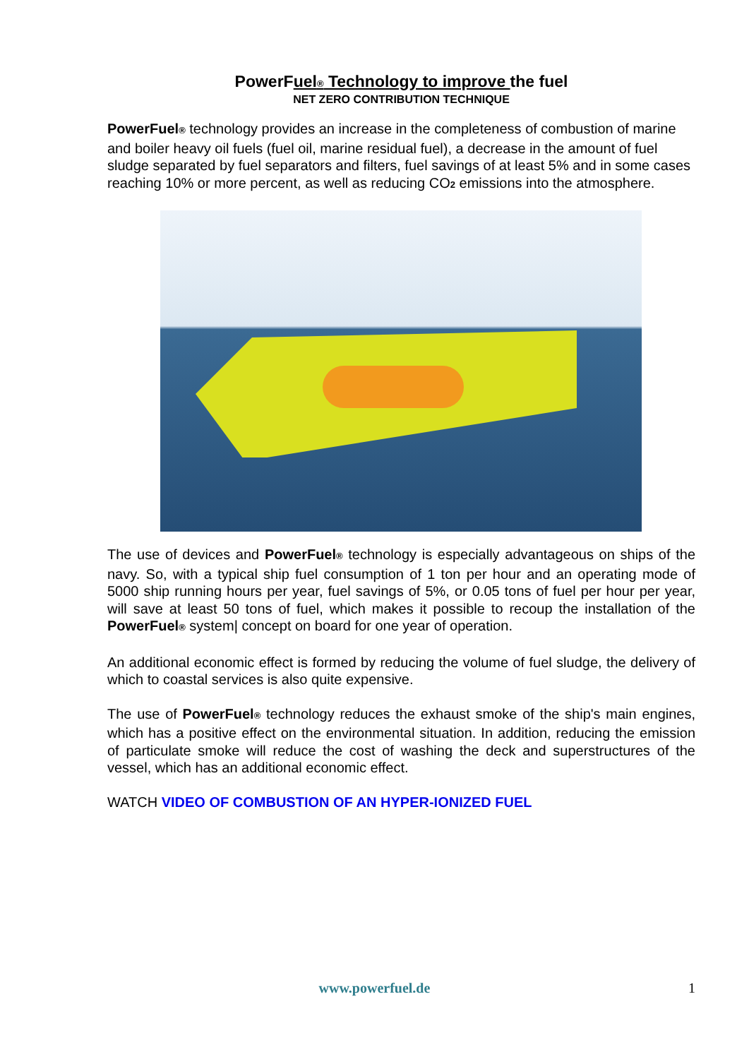PowerFuel® Technology to improve the fuel
NET ZERO CONTRIBUTION TECHNIQUE
PowerFuel® technology provides an increase in the completeness of combustion of marine and boiler heavy oil fuels (fuel oil, marine residual fuel), a decrease in the amount of fuel sludge separated by fuel separators and filters, fuel savings of at least 5% and in some cases reaching 10% or more percent, as well as reducing CO2 emissions into the atmosphere.
The use of devices and PowerFuel® technology is especially advantageous on ships of the navy. So, with a typical ship fuel consumption of 1 ton per hour and an operating mode of 5000 ship running hours per year, fuel savings of 5%, or 0.05 tons of fuel per hour per year, will save at least 50 tons of fuel, which makes it possible to recoup the installation of the PowerFuel® system| concept on board for one year of operation.
An additional economic effect is formed by reducing the volume of fuel sludge, the delivery of which to coastal services is also quite expensive.
The use of PowerFuel® technology reduces the exhaust smoke of the ship's main engines, which has a positive effect on the environmental situation. In addition, reducing the emission of particulate smoke will reduce the cost of washing the deck and superstructures of the vessel, which has an additional economic effect.
WATCH VIDEO OF COMBUSTION OF AN HYPER-IONIZED FUEL
www.powerfuel.de 1